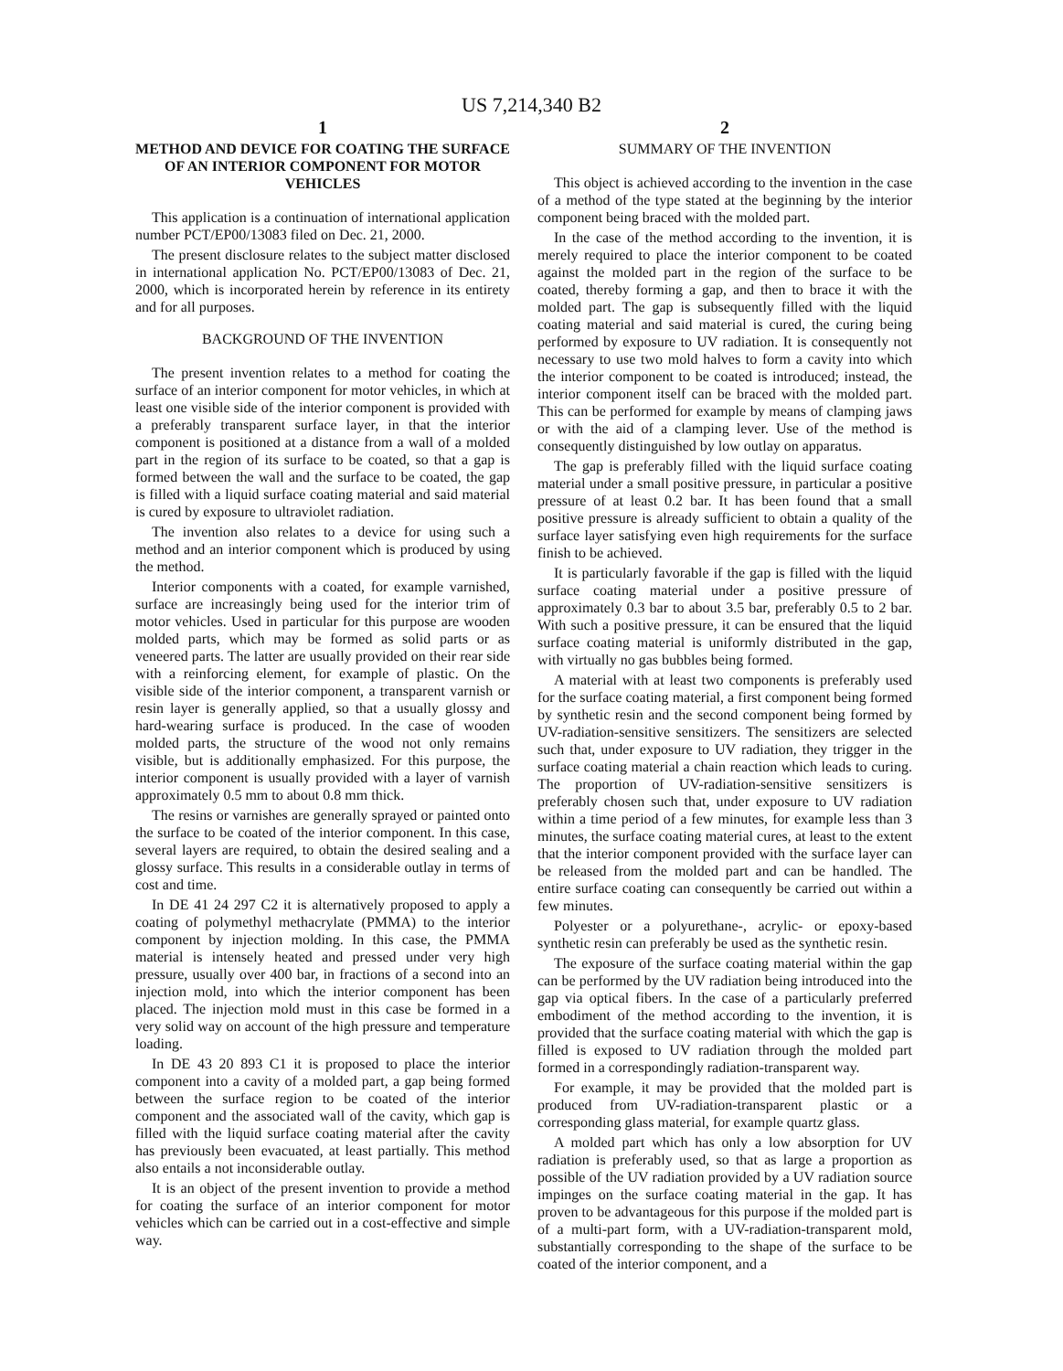US 7,214,340 B2
1
METHOD AND DEVICE FOR COATING THE SURFACE OF AN INTERIOR COMPONENT FOR MOTOR VEHICLES
This application is a continuation of international application number PCT/EP00/13083 filed on Dec. 21, 2000.
The present disclosure relates to the subject matter disclosed in international application No. PCT/EP00/13083 of Dec. 21, 2000, which is incorporated herein by reference in its entirety and for all purposes.
BACKGROUND OF THE INVENTION
The present invention relates to a method for coating the surface of an interior component for motor vehicles, in which at least one visible side of the interior component is provided with a preferably transparent surface layer, in that the interior component is positioned at a distance from a wall of a molded part in the region of its surface to be coated, so that a gap is formed between the wall and the surface to be coated, the gap is filled with a liquid surface coating material and said material is cured by exposure to ultraviolet radiation.
The invention also relates to a device for using such a method and an interior component which is produced by using the method.
Interior components with a coated, for example varnished, surface are increasingly being used for the interior trim of motor vehicles. Used in particular for this purpose are wooden molded parts, which may be formed as solid parts or as veneered parts. The latter are usually provided on their rear side with a reinforcing element, for example of plastic. On the visible side of the interior component, a transparent varnish or resin layer is generally applied, so that a usually glossy and hard-wearing surface is produced. In the case of wooden molded parts, the structure of the wood not only remains visible, but is additionally emphasized. For this purpose, the interior component is usually provided with a layer of varnish approximately 0.5 mm to about 0.8 mm thick.
The resins or varnishes are generally sprayed or painted onto the surface to be coated of the interior component. In this case, several layers are required, to obtain the desired sealing and a glossy surface. This results in a considerable outlay in terms of cost and time.
In DE 41 24 297 C2 it is alternatively proposed to apply a coating of polymethyl methacrylate (PMMA) to the interior component by injection molding. In this case, the PMMA material is intensely heated and pressed under very high pressure, usually over 400 bar, in fractions of a second into an injection mold, into which the interior component has been placed. The injection mold must in this case be formed in a very solid way on account of the high pressure and temperature loading.
In DE 43 20 893 C1 it is proposed to place the interior component into a cavity of a molded part, a gap being formed between the surface region to be coated of the interior component and the associated wall of the cavity, which gap is filled with the liquid surface coating material after the cavity has previously been evacuated, at least partially. This method also entails a not inconsiderable outlay.
It is an object of the present invention to provide a method for coating the surface of an interior component for motor vehicles which can be carried out in a cost-effective and simple way.
2
SUMMARY OF THE INVENTION
This object is achieved according to the invention in the case of a method of the type stated at the beginning by the interior component being braced with the molded part.
In the case of the method according to the invention, it is merely required to place the interior component to be coated against the molded part in the region of the surface to be coated, thereby forming a gap, and then to brace it with the molded part. The gap is subsequently filled with the liquid coating material and said material is cured, the curing being performed by exposure to UV radiation. It is consequently not necessary to use two mold halves to form a cavity into which the interior component to be coated is introduced; instead, the interior component itself can be braced with the molded part. This can be performed for example by means of clamping jaws or with the aid of a clamping lever. Use of the method is consequently distinguished by low outlay on apparatus.
The gap is preferably filled with the liquid surface coating material under a small positive pressure, in particular a positive pressure of at least 0.2 bar. It has been found that a small positive pressure is already sufficient to obtain a quality of the surface layer satisfying even high requirements for the surface finish to be achieved.
It is particularly favorable if the gap is filled with the liquid surface coating material under a positive pressure of approximately 0.3 bar to about 3.5 bar, preferably 0.5 to 2 bar. With such a positive pressure, it can be ensured that the liquid surface coating material is uniformly distributed in the gap, with virtually no gas bubbles being formed.
A material with at least two components is preferably used for the surface coating material, a first component being formed by synthetic resin and the second component being formed by UV-radiation-sensitive sensitizers. The sensitizers are selected such that, under exposure to UV radiation, they trigger in the surface coating material a chain reaction which leads to curing. The proportion of UV-radiation-sensitive sensitizers is preferably chosen such that, under exposure to UV radiation within a time period of a few minutes, for example less than 3 minutes, the surface coating material cures, at least to the extent that the interior component provided with the surface layer can be released from the molded part and can be handled. The entire surface coating can consequently be carried out within a few minutes.
Polyester or a polyurethane-, acrylic- or epoxy-based synthetic resin can preferably be used as the synthetic resin.
The exposure of the surface coating material within the gap can be performed by the UV radiation being introduced into the gap via optical fibers. In the case of a particularly preferred embodiment of the method according to the invention, it is provided that the surface coating material with which the gap is filled is exposed to UV radiation through the molded part formed in a correspondingly radiation-transparent way.
For example, it may be provided that the molded part is produced from UV-radiation-transparent plastic or a corresponding glass material, for example quartz glass.
A molded part which has only a low absorption for UV radiation is preferably used, so that as large a proportion as possible of the UV radiation provided by a UV radiation source impinges on the surface coating material in the gap. It has proven to be advantageous for this purpose if the molded part is of a multi-part form, with a UV-radiation-transparent mold, substantially corresponding to the shape of the surface to be coated of the interior component, and a